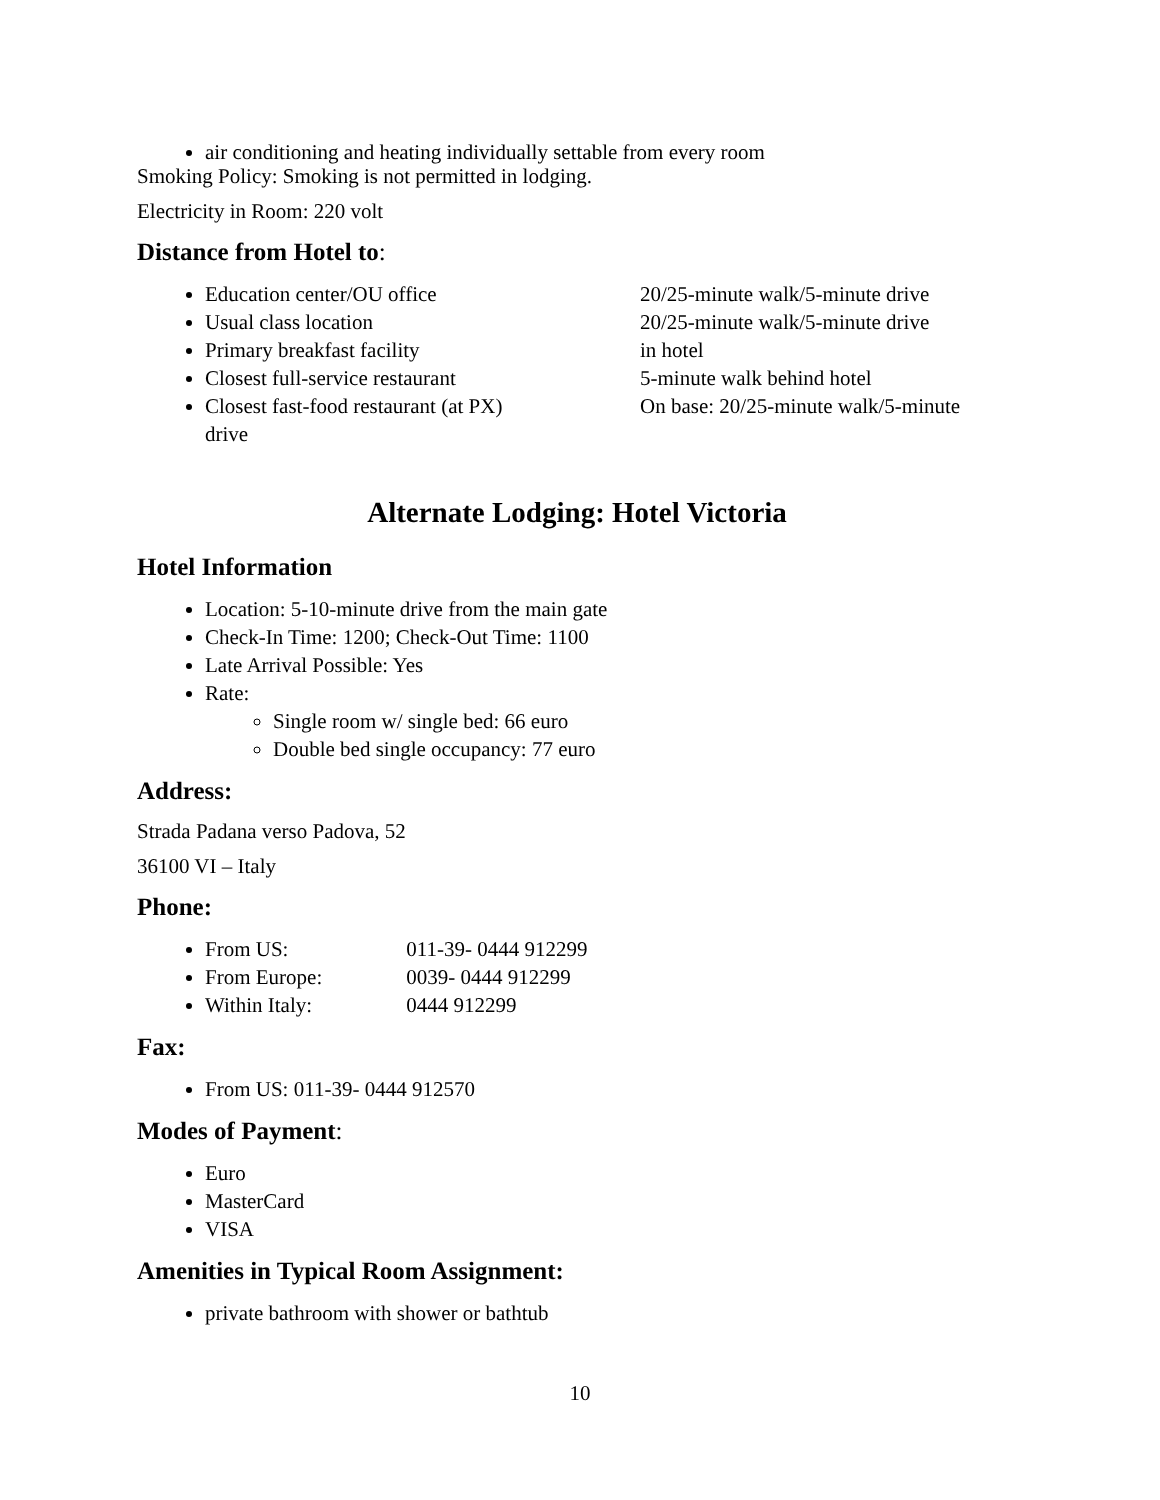air conditioning and heating individually settable from every room
Smoking Policy: Smoking is not permitted in lodging.
Electricity in Room: 220 volt
Distance from Hotel to:
Education center/OU office 20/25-minute walk/5-minute drive
Usual class location 20/25-minute walk/5-minute drive
Primary breakfast facility in hotel
Closest full-service restaurant 5-minute walk behind hotel
Closest fast-food restaurant (at PX) On base: 20/25-minute walk/5-minute
drive
Alternate Lodging: Hotel Victoria
Hotel Information
Location: 5-10-minute drive from the main gate
Check-In Time: 1200; Check-Out Time: 1100
Late Arrival Possible: Yes
Rate:
Single room w/ single bed: 66 euro
Double bed single occupancy: 77 euro
Address:
Strada Padana verso Padova, 52
36100 VI – Italy
Phone:
From US: 011-39- 0444 912299
From Europe: 0039- 0444 912299
Within Italy: 0444 912299
Fax:
From US: 011-39- 0444 912570
Modes of Payment:
Euro
MasterCard
VISA
Amenities in Typical Room Assignment:
private bathroom with shower or bathtub
10